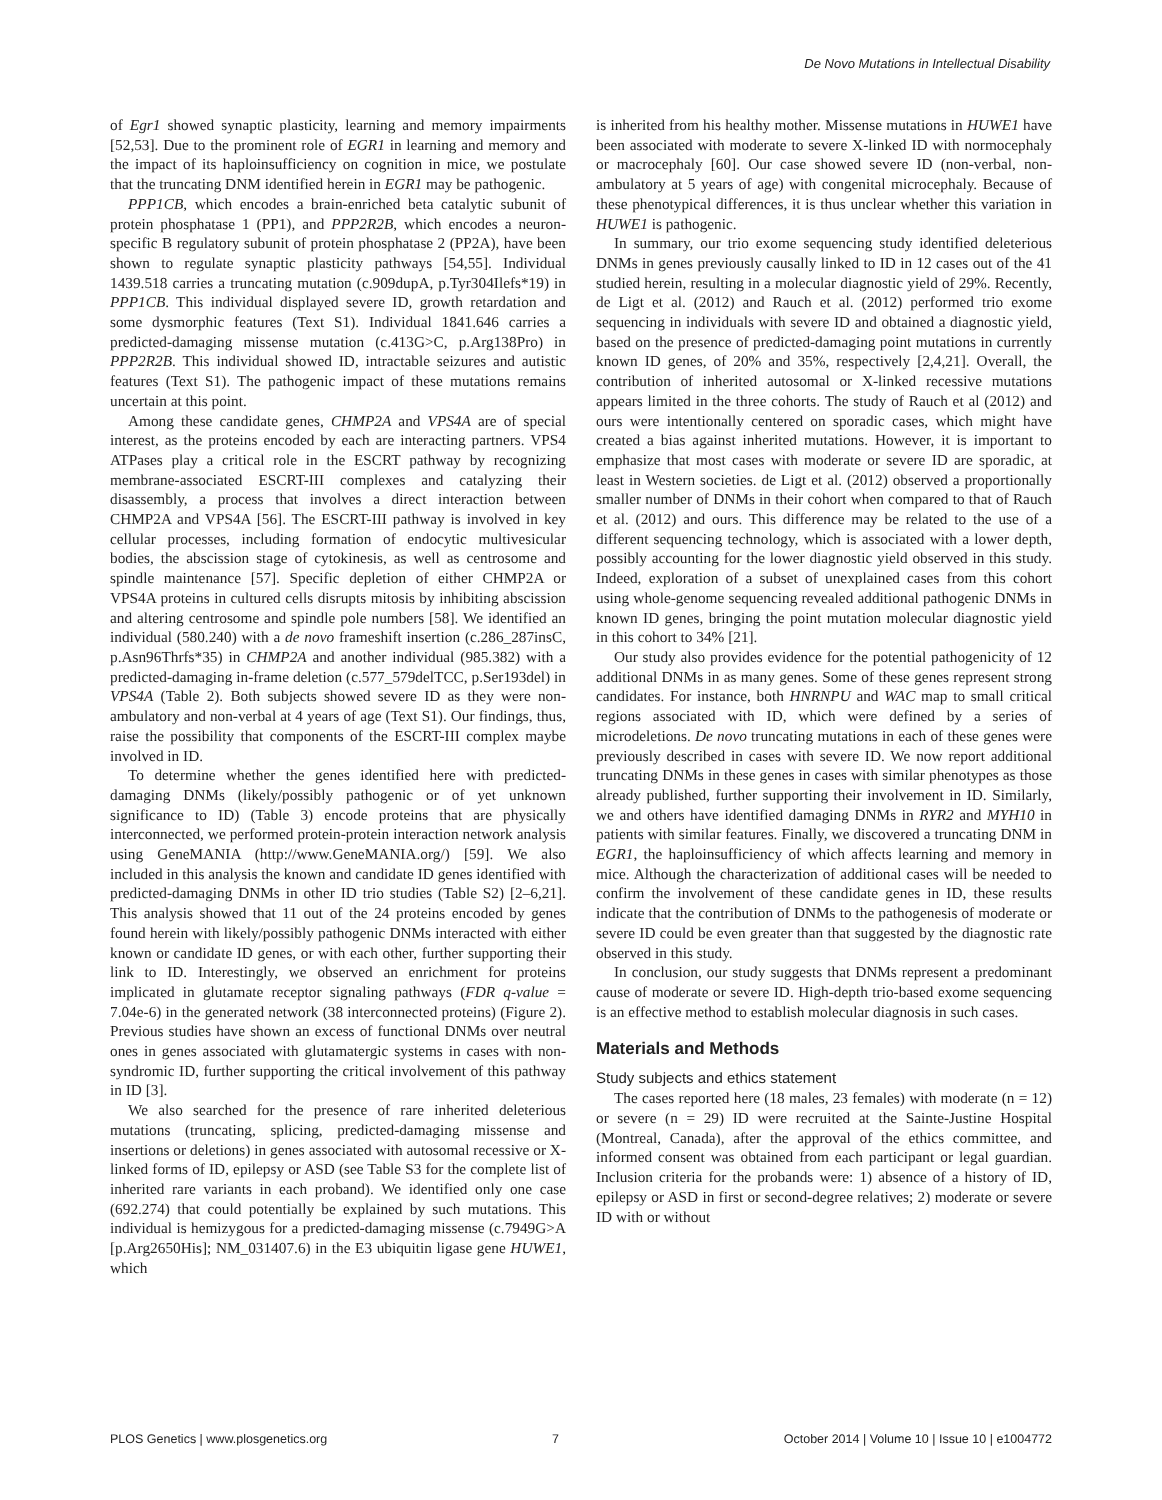De Novo Mutations in Intellectual Disability
of Egr1 showed synaptic plasticity, learning and memory impairments [52,53]. Due to the prominent role of EGR1 in learning and memory and the impact of its haploinsufficiency on cognition in mice, we postulate that the truncating DNM identified herein in EGR1 may be pathogenic.
PPP1CB, which encodes a brain-enriched beta catalytic subunit of protein phosphatase 1 (PP1), and PPP2R2B, which encodes a neuron-specific B regulatory subunit of protein phosphatase 2 (PP2A), have been shown to regulate synaptic plasticity pathways [54,55]. Individual 1439.518 carries a truncating mutation (c.909dupA, p.Tyr304Ilefs*19) in PPP1CB. This individual displayed severe ID, growth retardation and some dysmorphic features (Text S1). Individual 1841.646 carries a predicted-damaging missense mutation (c.413G>C, p.Arg138Pro) in PPP2R2B. This individual showed ID, intractable seizures and autistic features (Text S1). The pathogenic impact of these mutations remains uncertain at this point.
Among these candidate genes, CHMP2A and VPS4A are of special interest, as the proteins encoded by each are interacting partners. VPS4 ATPases play a critical role in the ESCRT pathway by recognizing membrane-associated ESCRT-III complexes and catalyzing their disassembly, a process that involves a direct interaction between CHMP2A and VPS4A [56]. The ESCRT-III pathway is involved in key cellular processes, including formation of endocytic multivesicular bodies, the abscission stage of cytokinesis, as well as centrosome and spindle maintenance [57]. Specific depletion of either CHMP2A or VPS4A proteins in cultured cells disrupts mitosis by inhibiting abscission and altering centrosome and spindle pole numbers [58]. We identified an individual (580.240) with a de novo frameshift insertion (c.286_287insC, p.Asn96Thrfs*35) in CHMP2A and another individual (985.382) with a predicted-damaging in-frame deletion (c.577_579delTCC, p.Ser193del) in VPS4A (Table 2). Both subjects showed severe ID as they were non-ambulatory and non-verbal at 4 years of age (Text S1). Our findings, thus, raise the possibility that components of the ESCRT-III complex maybe involved in ID.
To determine whether the genes identified here with predicted-damaging DNMs (likely/possibly pathogenic or of yet unknown significance to ID) (Table 3) encode proteins that are physically interconnected, we performed protein-protein interaction network analysis using GeneMANIA (http://www.GeneMANIA.org/) [59]. We also included in this analysis the known and candidate ID genes identified with predicted-damaging DNMs in other ID trio studies (Table S2) [2–6,21]. This analysis showed that 11 out of the 24 proteins encoded by genes found herein with likely/possibly pathogenic DNMs interacted with either known or candidate ID genes, or with each other, further supporting their link to ID. Interestingly, we observed an enrichment for proteins implicated in glutamate receptor signaling pathways (FDR q-value = 7.04e-6) in the generated network (38 interconnected proteins) (Figure 2). Previous studies have shown an excess of functional DNMs over neutral ones in genes associated with glutamatergic systems in cases with non-syndromic ID, further supporting the critical involvement of this pathway in ID [3].
We also searched for the presence of rare inherited deleterious mutations (truncating, splicing, predicted-damaging missense and insertions or deletions) in genes associated with autosomal recessive or X-linked forms of ID, epilepsy or ASD (see Table S3 for the complete list of inherited rare variants in each proband). We identified only one case (692.274) that could potentially be explained by such mutations. This individual is hemizygous for a predicted-damaging missense (c.7949G>A [p.Arg2650His]; NM_031407.6) in the E3 ubiquitin ligase gene HUWE1, which
is inherited from his healthy mother. Missense mutations in HUWE1 have been associated with moderate to severe X-linked ID with normocephaly or macrocephaly [60]. Our case showed severe ID (non-verbal, non-ambulatory at 5 years of age) with congenital microcephaly. Because of these phenotypical differences, it is thus unclear whether this variation in HUWE1 is pathogenic.
In summary, our trio exome sequencing study identified deleterious DNMs in genes previously causally linked to ID in 12 cases out of the 41 studied herein, resulting in a molecular diagnostic yield of 29%. Recently, de Ligt et al. (2012) and Rauch et al. (2012) performed trio exome sequencing in individuals with severe ID and obtained a diagnostic yield, based on the presence of predicted-damaging point mutations in currently known ID genes, of 20% and 35%, respectively [2,4,21]. Overall, the contribution of inherited autosomal or X-linked recessive mutations appears limited in the three cohorts. The study of Rauch et al (2012) and ours were intentionally centered on sporadic cases, which might have created a bias against inherited mutations. However, it is important to emphasize that most cases with moderate or severe ID are sporadic, at least in Western societies. de Ligt et al. (2012) observed a proportionally smaller number of DNMs in their cohort when compared to that of Rauch et al. (2012) and ours. This difference may be related to the use of a different sequencing technology, which is associated with a lower depth, possibly accounting for the lower diagnostic yield observed in this study. Indeed, exploration of a subset of unexplained cases from this cohort using whole-genome sequencing revealed additional pathogenic DNMs in known ID genes, bringing the point mutation molecular diagnostic yield in this cohort to 34% [21].
Our study also provides evidence for the potential pathogenicity of 12 additional DNMs in as many genes. Some of these genes represent strong candidates. For instance, both HNRNPU and WAC map to small critical regions associated with ID, which were defined by a series of microdeletions. De novo truncating mutations in each of these genes were previously described in cases with severe ID. We now report additional truncating DNMs in these genes in cases with similar phenotypes as those already published, further supporting their involvement in ID. Similarly, we and others have identified damaging DNMs in RYR2 and MYH10 in patients with similar features. Finally, we discovered a truncating DNM in EGR1, the haploinsufficiency of which affects learning and memory in mice. Although the characterization of additional cases will be needed to confirm the involvement of these candidate genes in ID, these results indicate that the contribution of DNMs to the pathogenesis of moderate or severe ID could be even greater than that suggested by the diagnostic rate observed in this study.
In conclusion, our study suggests that DNMs represent a predominant cause of moderate or severe ID. High-depth trio-based exome sequencing is an effective method to establish molecular diagnosis in such cases.
Materials and Methods
Study subjects and ethics statement
The cases reported here (18 males, 23 females) with moderate (n = 12) or severe (n = 29) ID were recruited at the Sainte-Justine Hospital (Montreal, Canada), after the approval of the ethics committee, and informed consent was obtained from each participant or legal guardian. Inclusion criteria for the probands were: 1) absence of a history of ID, epilepsy or ASD in first or second-degree relatives; 2) moderate or severe ID with or without
PLOS Genetics | www.plosgenetics.org 7 October 2014 | Volume 10 | Issue 10 | e1004772